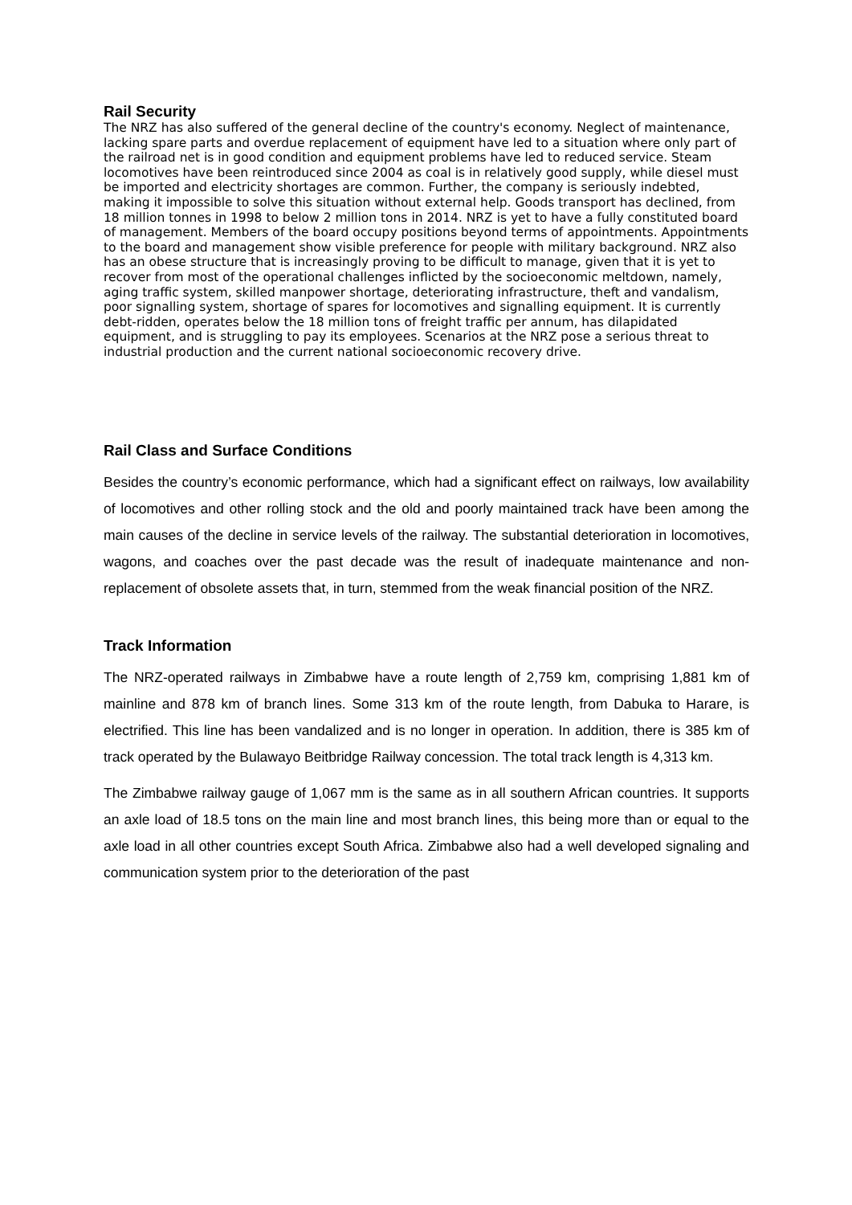Rail Security
The NRZ has also suffered of the general decline of the country's economy. Neglect of maintenance, lacking spare parts and overdue replacement of equipment have led to a situation where only part of the railroad net is in good condition and equipment problems have led to reduced service. Steam locomotives have been reintroduced since 2004 as coal is in relatively good supply, while diesel must be imported and electricity shortages are common. Further, the company is seriously indebted, making it impossible to solve this situation without external help. Goods transport has declined, from 18 million tonnes in 1998 to below 2 million tons in 2014. NRZ is yet to have a fully constituted board of management. Members of the board occupy positions beyond terms of appointments. Appointments to the board and management show visible preference for people with military background. NRZ also has an obese structure that is increasingly proving to be difficult to manage, given that it is yet to recover from most of the operational challenges inflicted by the socioeconomic meltdown, namely, aging traffic system, skilled manpower shortage, deteriorating infrastructure, theft and vandalism, poor signalling system, shortage of spares for locomotives and signalling equipment. It is currently debt-ridden, operates below the 18 million tons of freight traffic per annum, has dilapidated equipment, and is struggling to pay its employees. Scenarios at the NRZ pose a serious threat to industrial production and the current national socioeconomic recovery drive.
Rail Class and Surface Conditions
Besides the country’s economic performance, which had a significant effect on railways, low availability of locomotives and other rolling stock and the old and poorly maintained track have been among the main causes of the decline in service levels of the railway. The substantial deterioration in locomotives, wagons, and coaches over the past decade was the result of inadequate maintenance and non-replacement of obsolete assets that, in turn, stemmed from the weak financial position of the NRZ.
Track Information
The NRZ-operated railways in Zimbabwe have a route length of 2,759 km, comprising 1,881 km of mainline and 878 km of branch lines. Some 313 km of the route length, from Dabuka to Harare, is electrified. This line has been vandalized and is no longer in operation. In addition, there is 385 km of track operated by the Bulawayo Beitbridge Railway concession. The total track length is 4,313 km.
The Zimbabwe railway gauge of 1,067 mm is the same as in all southern African countries. It supports an axle load of 18.5 tons on the main line and most branch lines, this being more than or equal to the axle load in all other countries except South Africa. Zimbabwe also had a well developed signaling and communication system prior to the deterioration of the past